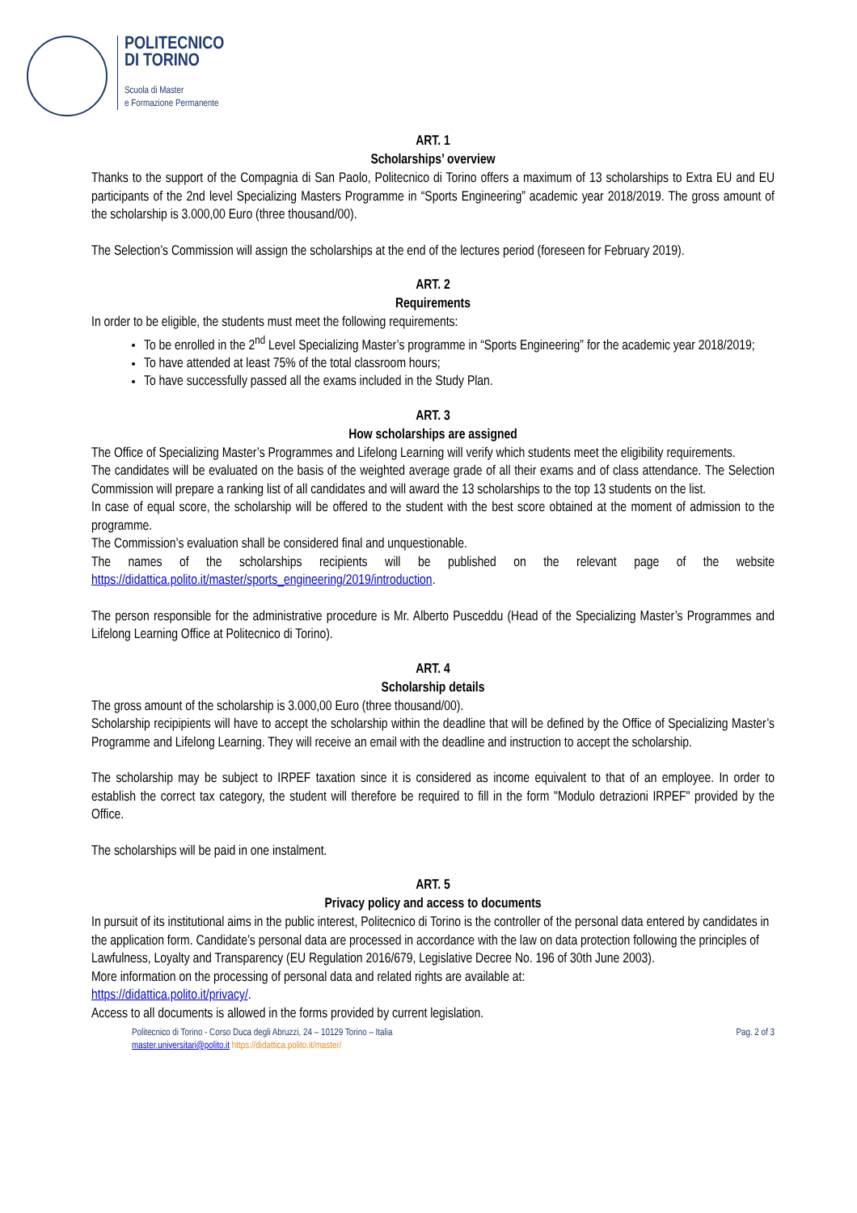POLITECNICO
DI TORINO
Scuola di Master
e Formazione Permanente
ART. 1
Scholarships’ overview
Thanks to the support of the Compagnia di San Paolo, Politecnico di Torino offers a maximum of 13 scholarships to Extra EU and EU participants of the 2nd level Specializing Masters Programme in “Sports Engineering” academic year 2018/2019. The gross amount of the scholarship is 3.000,00 Euro (three thousand/00).
The Selection’s Commission will assign the scholarships at the end of the lectures period (foreseen for February 2019).
ART. 2
Requirements
In order to be eligible, the students must meet the following requirements:
To be enrolled in the 2<sup>nd</sup> Level Specializing Master’s programme in “Sports Engineering” for the academic year 2018/2019;
To have attended at least 75% of the total classroom hours;
To have successfully passed all the exams included in the Study Plan.
ART. 3
How scholarships are assigned
The Office of Specializing Master’s Programmes and Lifelong Learning will verify which students meet the eligibility requirements.
The candidates will be evaluated on the basis of the weighted average grade of all their exams and of class attendance. The Selection Commission will prepare a ranking list of all candidates and will award the 13 scholarships to the top 13 students on the list.
In case of equal score, the scholarship will be offered to the student with the best score obtained at the moment of admission to the programme.
The Commission’s evaluation shall be considered final and unquestionable.
The names of the scholarships recipients will be published on the relevant page of the website https://didattica.polito.it/master/sports_engineering/2019/introduction.
The person responsible for the administrative procedure is Mr. Alberto Pusceddu (Head of the Specializing Master’s Programmes and Lifelong Learning Office at Politecnico di Torino).
ART. 4
Scholarship details
The gross amount of the scholarship is 3.000,00 Euro (three thousand/00).
Scholarship recipipients will have to accept the scholarship within the deadline that will be defined by the Office of Specializing Master’s Programme and Lifelong Learning. They will receive an email with the deadline and instruction to accept the scholarship.
The scholarship may be subject to IRPEF taxation since it is considered as income equivalent to that of an employee. In order to establish the correct tax category, the student will therefore be required to fill in the form "Modulo detrazioni IRPEF" provided by the Office.
The scholarships will be paid in one instalment.
ART. 5
Privacy policy and access to documents
In pursuit of its institutional aims in the public interest, Politecnico di Torino is the controller of the personal data entered by candidates in the application form. Candidate’s personal data are processed in accordance with the law on data protection following the principles of Lawfulness, Loyalty and Transparency (EU Regulation 2016/679, Legislative Decree No. 196 of 30th June 2003).
More information on the processing of personal data and related rights are available at:
https://didattica.polito.it/privacy/.
Access to all documents is allowed in the forms provided by current legislation.
Politecnico di Torino - Corso Duca degli Abruzzi, 24 – 10129 Torino – Italia
master.universitari@polito.it https://didattica.polito.it/master/
Pag. 2 of 3